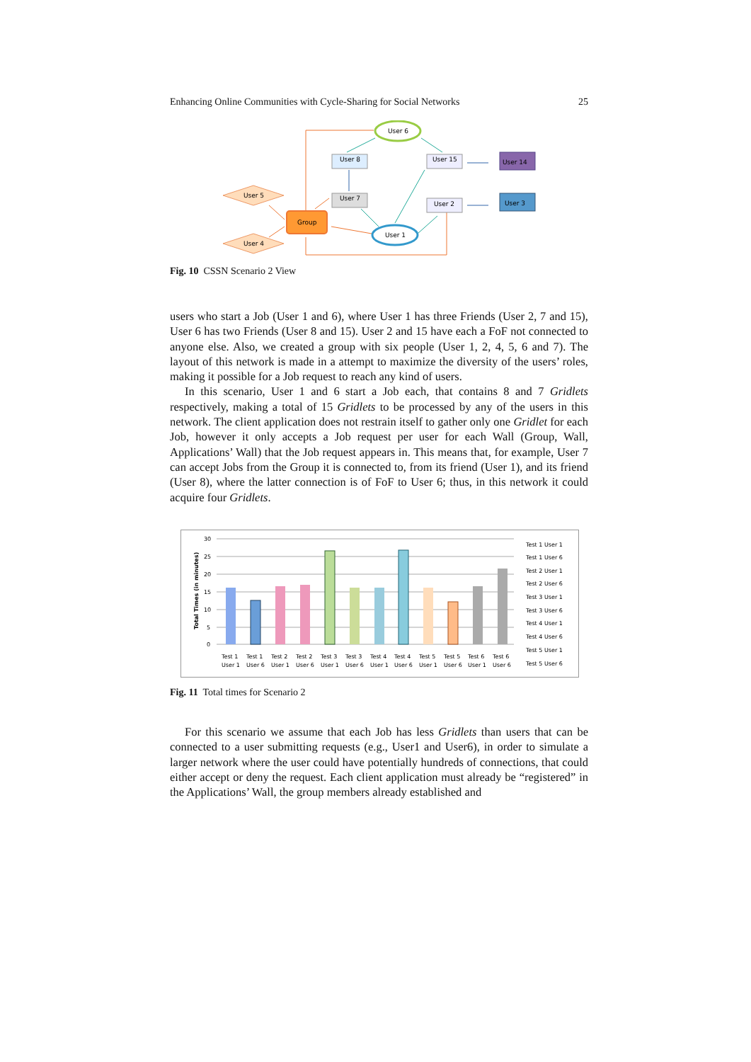Enhancing Online Communities with Cycle-Sharing for Social Networks 25
User 6
User 8
User 15
User 14
User 7
User 2
User 3
User 5
User 4
Group
User 1
Fig. 10 CSSN Scenario 2 View
users who start a Job (User 1 and 6), where User 1 has three Friends (User 2, 7 and 15), User 6 has two Friends (User 8 and 15). User 2 and 15 have each a FoF not connected to anyone else. Also, we created a group with six people (User 1, 2, 4, 5, 6 and 7). The layout of this network is made in a attempt to maximize the diversity of the users’ roles, making it possible for a Job request to reach any kind of users.
In this scenario, User 1 and 6 start a Job each, that contains 8 and 7 Gridlets respectively, making a total of 15 Gridlets to be processed by any of the users in this network. The client application does not restrain itself to gather only one Gridlet for each Job, however it only accepts a Job request per user for each Wall (Group, Wall, Applications’ Wall) that the Job request appears in. This means that, for example, User 7 can accept Jobs from the Group it is connected to, from its friend (User 1), and its friend (User 8), where the latter connection is of FoF to User 6; thus, in this network it could acquire four Gridlets.
Total Times (in minutes)
30
25
20
15
10
5
0
Test 1
Test 1
Test 2
Test 2
Test 3
Test 3
Test 4
Test 4
Test 5
Test 5
Test 6
Test 6
User 1
User 6
User 1
User 6
User 1
User 6
User 1
User 6
User 1
User 6
User 1
User 6
Test 1 User 1
Test 1 User 6
Test 2 User 1
Test 2 User 6
Test 3 User 1
Test 3 User 6
Test 4 User 1
Test 4 User 6
Test 5 User 1
Test 5 User 6
Fig. 11 Total times for Scenario 2
For this scenario we assume that each Job has less Gridlets than users that can be connected to a user submitting requests (e.g., User1 and User6), in order to simulate a larger network where the user could have potentially hundreds of connections, that could either accept or deny the request. Each client application must already be “registered” in the Applications’ Wall, the group members already established and